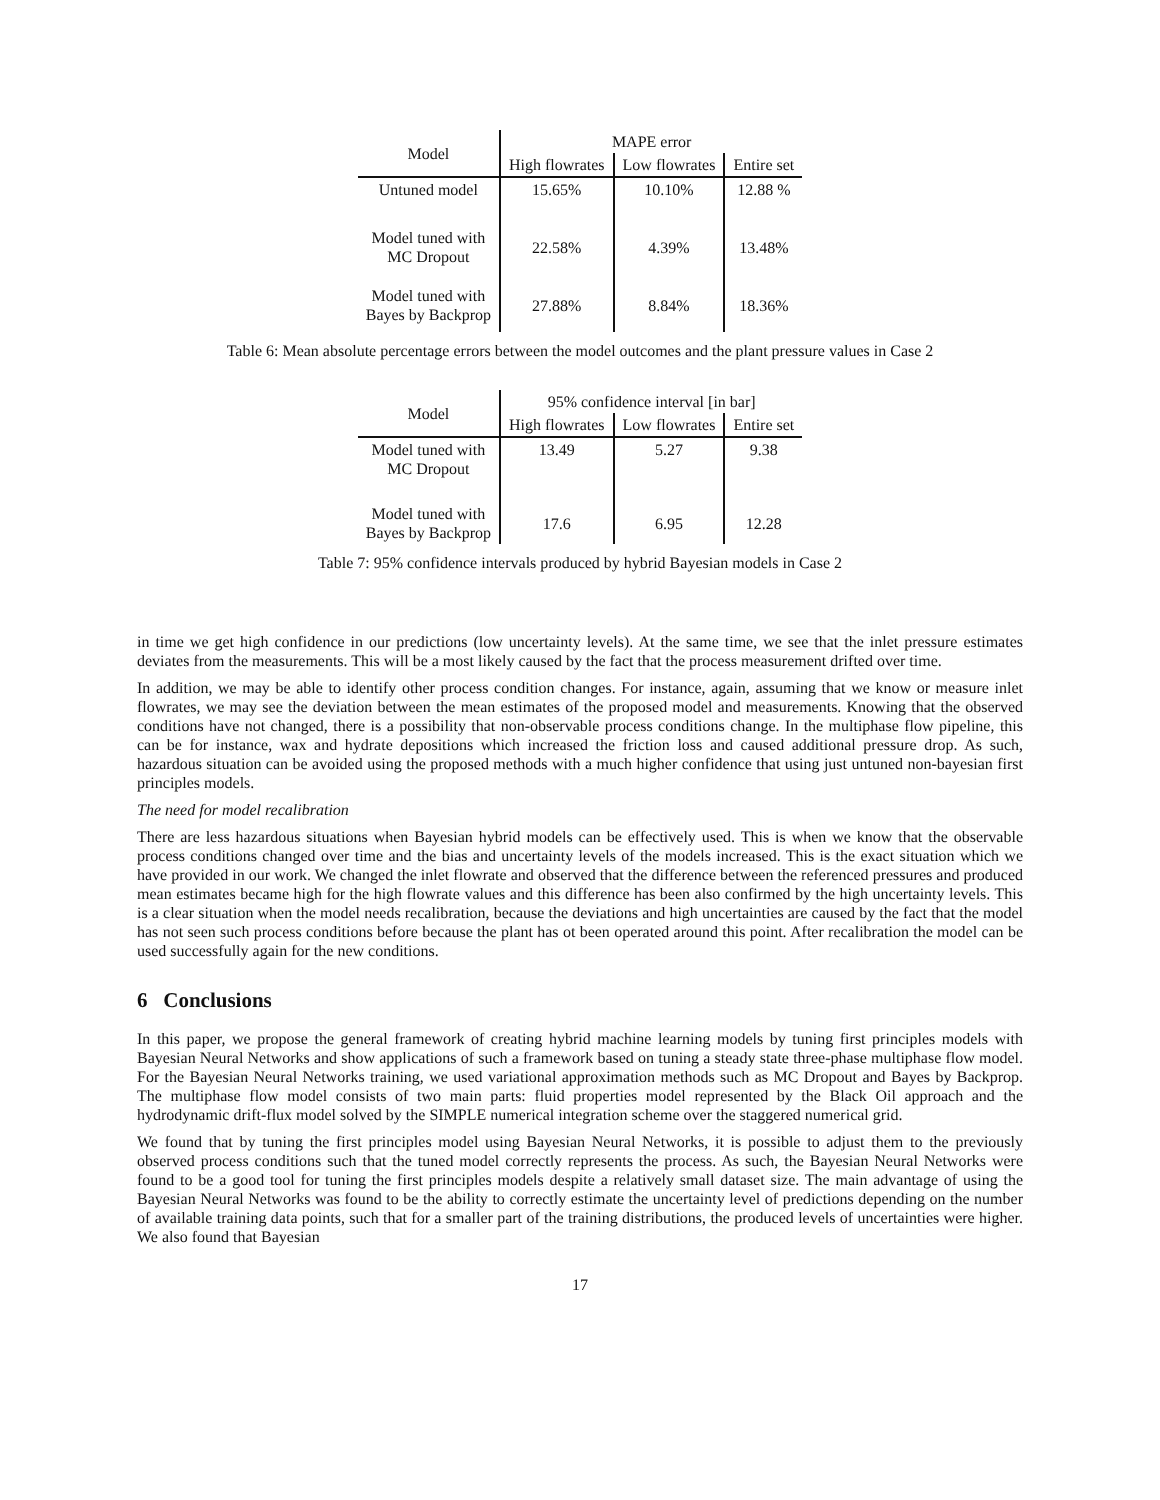| Model | MAPE error | | |
| --- | --- | --- | --- |
| | High flowrates | Low flowrates | Entire set |
| Untuned model | 15.65% | 10.10% | 12.88 % |
| Model tuned with MC Dropout | 22.58% | 4.39% | 13.48% |
| Model tuned with Bayes by Backprop | 27.88% | 8.84% | 18.36% |
Table 6: Mean absolute percentage errors between the model outcomes and the plant pressure values in Case 2
| Model | 95% confidence interval [in bar] | | |
| --- | --- | --- | --- |
| | High flowrates | Low flowrates | Entire set |
| Model tuned with MC Dropout | 13.49 | 5.27 | 9.38 |
| Model tuned with Bayes by Backprop | 17.6 | 6.95 | 12.28 |
Table 7: 95% confidence intervals produced by hybrid Bayesian models in Case 2
in time we get high confidence in our predictions (low uncertainty levels). At the same time, we see that the inlet pressure estimates deviates from the measurements. This will be a most likely caused by the fact that the process measurement drifted over time.
In addition, we may be able to identify other process condition changes. For instance, again, assuming that we know or measure inlet flowrates, we may see the deviation between the mean estimates of the proposed model and measurements. Knowing that the observed conditions have not changed, there is a possibility that non-observable process conditions change. In the multiphase flow pipeline, this can be for instance, wax and hydrate depositions which increased the friction loss and caused additional pressure drop. As such, hazardous situation can be avoided using the proposed methods with a much higher confidence that using just untuned non-bayesian first principles models.
The need for model recalibration
There are less hazardous situations when Bayesian hybrid models can be effectively used. This is when we know that the observable process conditions changed over time and the bias and uncertainty levels of the models increased. This is the exact situation which we have provided in our work. We changed the inlet flowrate and observed that the difference between the referenced pressures and produced mean estimates became high for the high flowrate values and this difference has been also confirmed by the high uncertainty levels. This is a clear situation when the model needs recalibration, because the deviations and high uncertainties are caused by the fact that the model has not seen such process conditions before because the plant has ot been operated around this point. After recalibration the model can be used successfully again for the new conditions.
6 Conclusions
In this paper, we propose the general framework of creating hybrid machine learning models by tuning first principles models with Bayesian Neural Networks and show applications of such a framework based on tuning a steady state three-phase multiphase flow model. For the Bayesian Neural Networks training, we used variational approximation methods such as MC Dropout and Bayes by Backprop. The multiphase flow model consists of two main parts: fluid properties model represented by the Black Oil approach and the hydrodynamic drift-flux model solved by the SIMPLE numerical integration scheme over the staggered numerical grid.
We found that by tuning the first principles model using Bayesian Neural Networks, it is possible to adjust them to the previously observed process conditions such that the tuned model correctly represents the process. As such, the Bayesian Neural Networks were found to be a good tool for tuning the first principles models despite a relatively small dataset size. The main advantage of using the Bayesian Neural Networks was found to be the ability to correctly estimate the uncertainty level of predictions depending on the number of available training data points, such that for a smaller part of the training distributions, the produced levels of uncertainties were higher. We also found that Bayesian
17